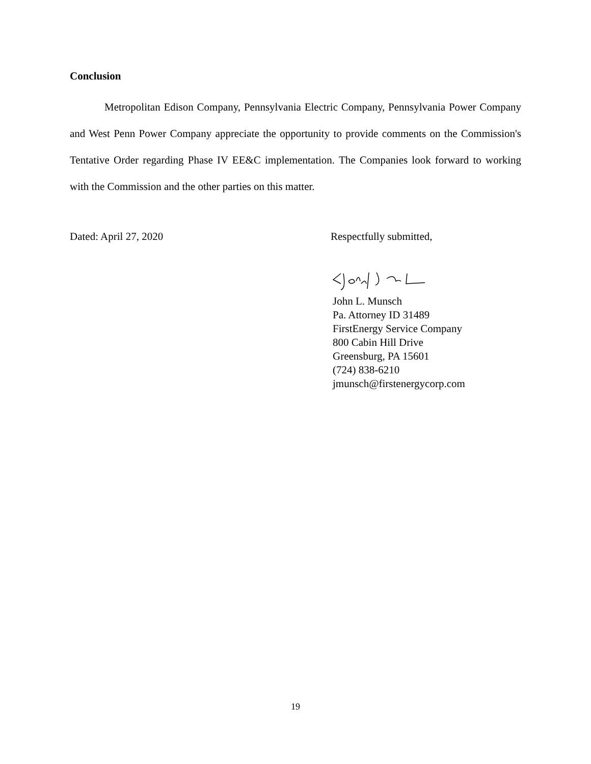Conclusion
Metropolitan Edison Company, Pennsylvania Electric Company, Pennsylvania Power Company and West Penn Power Company appreciate the opportunity to provide comments on the Commission's Tentative Order regarding Phase IV EE&C implementation. The Companies look forward to working with the Commission and the other parties on this matter.
Dated: April 27, 2020 Respectfully submitted,
John L. Munsch
Pa. Attorney ID 31489
FirstEnergy Service Company
800 Cabin Hill Drive
Greensburg, PA 15601
(724) 838-6210
jmunsch@firstenergycorp.com
19